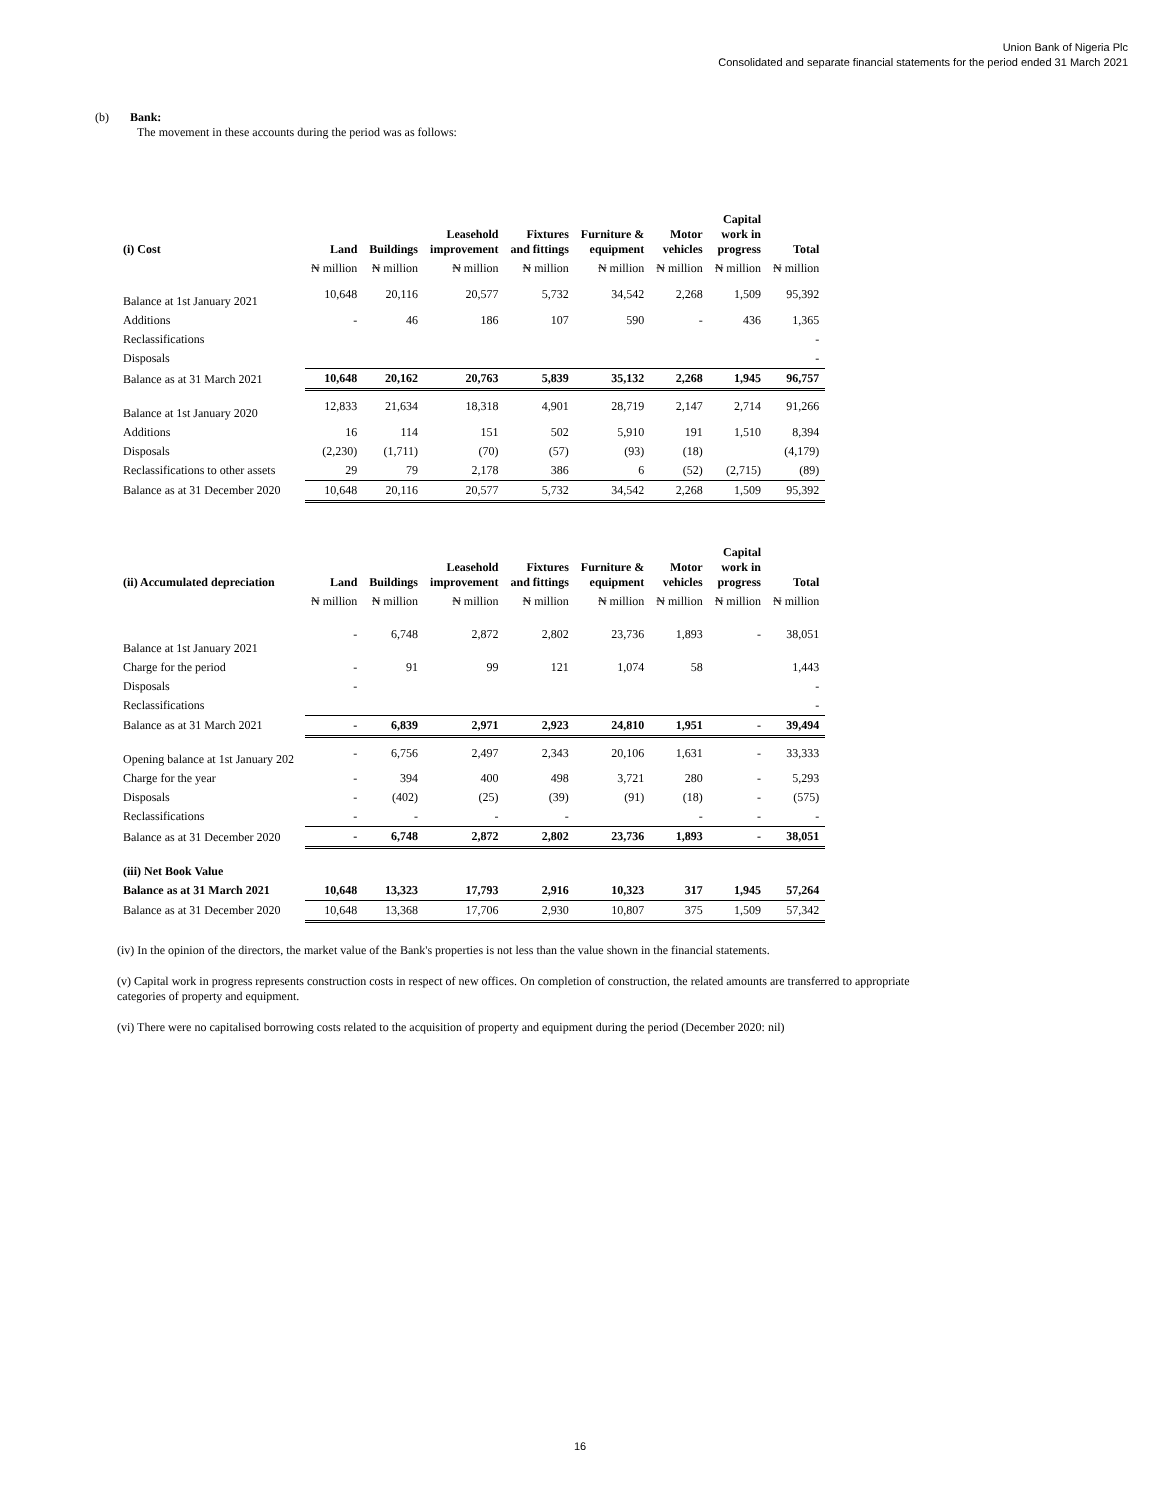Union Bank of Nigeria Plc
Consolidated and separate financial statements for the period ended 31 March 2021
(b) Bank:
The movement in these accounts during the period was as follows:
| (i) Cost | Land | Buildings | Leasehold improvement | Fixtures and fittings | Furniture & equipment | Motor vehicles | Capital work in progress | Total |
| --- | --- | --- | --- | --- | --- | --- | --- | --- |
| | ₦ million | ₦ million | ₦ million | ₦ million | ₦ million | ₦ million | ₦ million | ₦ million |
| Balance at 1st January 2021 | 10,648 | 20,116 | 20,577 | 5,732 | 34,542 | 2,268 | 1,509 | 95,392 |
| Additions | - | 46 | 186 | 107 | 590 | - | 436 | 1,365 |
| Reclassifications | | | | | | | | - |
| Disposals | | | | | | | | - |
| Balance as at 31 March 2021 | 10,648 | 20,162 | 20,763 | 5,839 | 35,132 | 2,268 | 1,945 | 96,757 |
| Balance at 1st January 2020 | 12,833 | 21,634 | 18,318 | 4,901 | 28,719 | 2,147 | 2,714 | 91,266 |
| Additions | 16 | 114 | 151 | 502 | 5,910 | 191 | 1,510 | 8,394 |
| Disposals | (2,230) | (1,711) | (70) | (57) | (93) | (18) | | (4,179) |
| Reclassifications to other assets | 29 | 79 | 2,178 | 386 | 6 | (52) | (2,715) | (89) |
| Balance as at 31 December 2020 | 10,648 | 20,116 | 20,577 | 5,732 | 34,542 | 2,268 | 1,509 | 95,392 |
| (ii) Accumulated depreciation | Land | Buildings | Leasehold improvement | Fixtures and fittings | Furniture & equipment | Motor vehicles | Capital work in progress | Total |
| --- | --- | --- | --- | --- | --- | --- | --- | --- |
| | ₦ million | ₦ million | ₦ million | ₦ million | ₦ million | ₦ million | ₦ million | ₦ million |
| Balance at 1st January 2021 | - | 6,748 | 2,872 | 2,802 | 23,736 | 1,893 | - | 38,051 |
| Charge for the period | - | 91 | 99 | 121 | 1,074 | 58 | | 1,443 |
| Disposals | - | | | | | | | - |
| Reclassifications | | | | | | | | - |
| Balance as at 31 March 2021 | - | 6,839 | 2,971 | 2,923 | 24,810 | 1,951 | - | 39,494 |
| Opening balance at 1st January 202 | - | 6,756 | 2,497 | 2,343 | 20,106 | 1,631 | - | 33,333 |
| Charge for the year | - | 394 | 400 | 498 | 3,721 | 280 | - | 5,293 |
| Disposals | - | (402) | (25) | (39) | (91) | (18) | - | (575) |
| Reclassifications | - | - | - | - | | - | - | - |
| Balance as at 31 December 2020 | - | 6,748 | 2,872 | 2,802 | 23,736 | 1,893 | - | 38,051 |
| (iii) Net Book Value | | | | | | | | |
| Balance as at 31 March 2021 | 10,648 | 13,323 | 17,793 | 2,916 | 10,323 | 317 | 1,945 | 57,264 |
| Balance as at 31 December 2020 | 10,648 | 13,368 | 17,706 | 2,930 | 10,807 | 375 | 1,509 | 57,342 |
(iv) In the opinion of the directors, the market value of the Bank's properties is not less than the value shown in the financial statements.
(v) Capital work in progress represents construction costs in respect of new offices. On completion of construction, the related amounts are transferred to appropriate categories of property and equipment.
(vi) There were no capitalised borrowing costs related to the acquisition of property and equipment during the period (December 2020: nil)
16